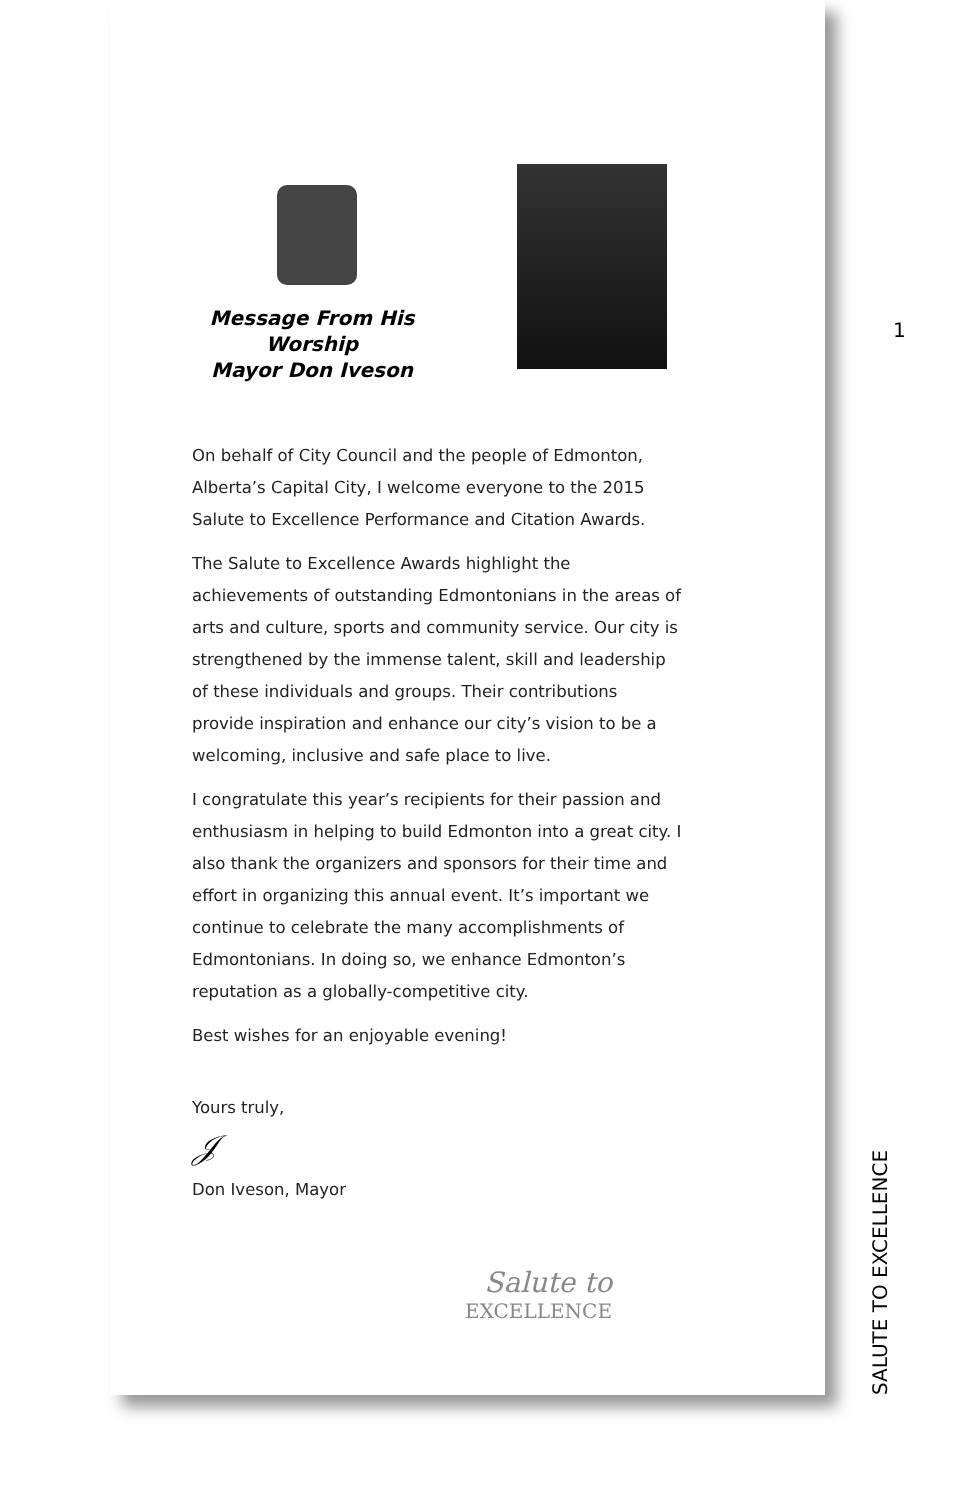Message From His Worship
Mayor Don Iveson
On behalf of City Council and the people of Edmonton, Alberta’s Capital City, I welcome everyone to the 2015 Salute to Excellence Performance and Citation Awards.
The Salute to Excellence Awards highlight the achievements of outstanding Edmontonians in the areas of arts and culture, sports and community service. Our city is strengthened by the immense talent, skill and leadership of these individuals and groups. Their contributions provide inspiration and enhance our city’s vision to be a welcoming, inclusive and safe place to live.
I congratulate this year’s recipients for their passion and enthusiasm in helping to build Edmonton into a great city. I also thank the organizers and sponsors for their time and effort in organizing this annual event. It’s important we continue to celebrate the many accomplishments of Edmontonians. In doing so, we enhance Edmonton’s reputation as a globally-competitive city.
Best wishes for an enjoyable evening!
Yours truly,
𝒥
Don Iveson, Mayor
Salute to
EXCELLENCE
1
SALUTE TO EXCELLENCE